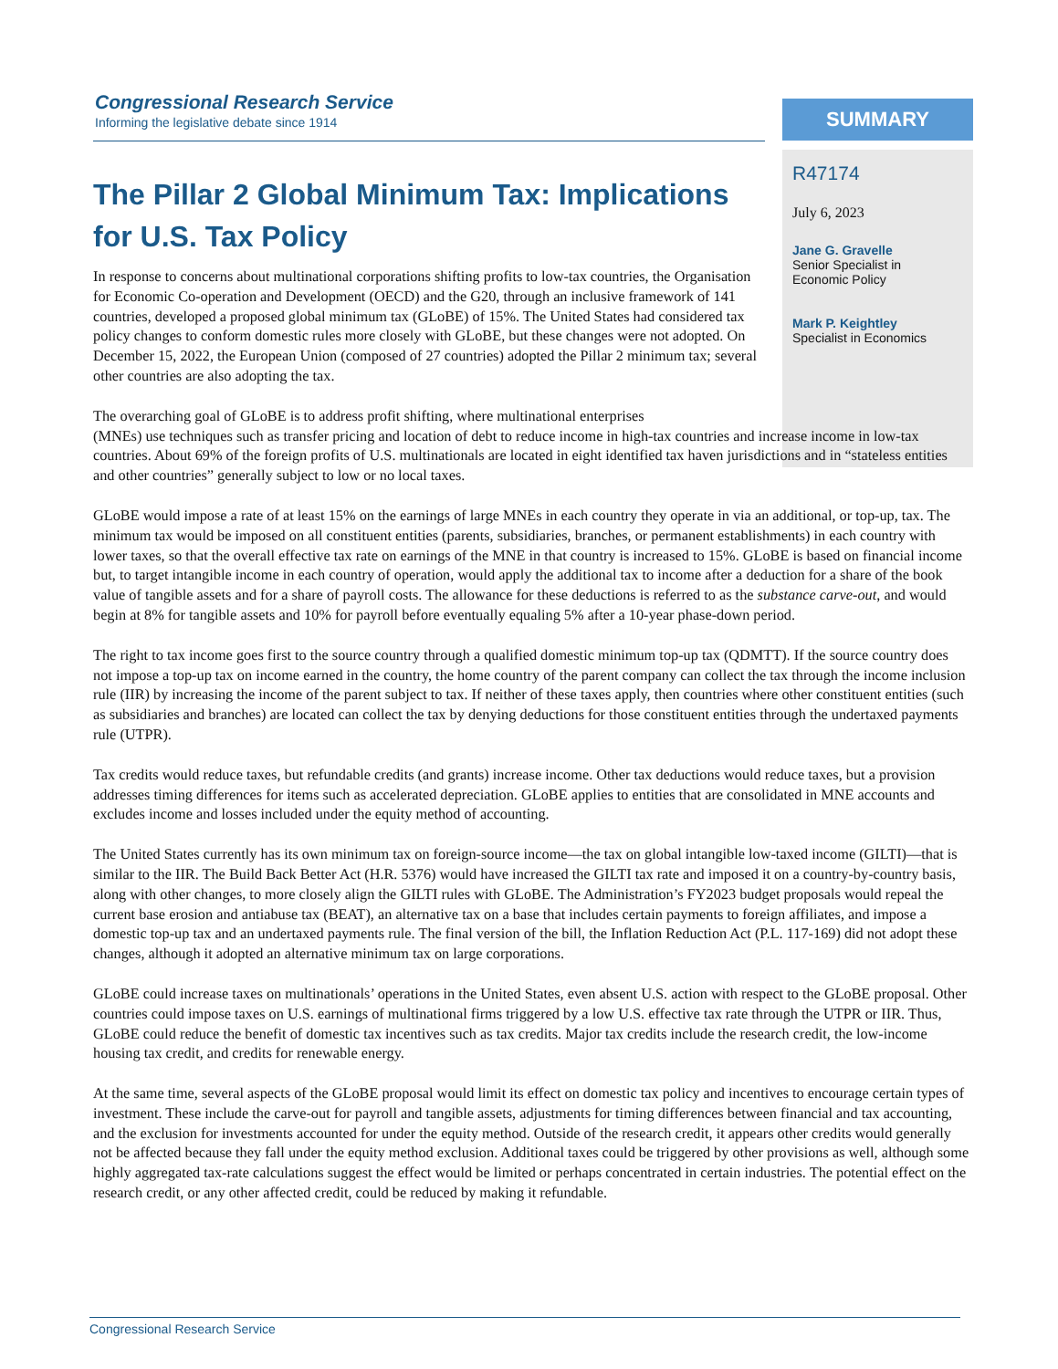Congressional Research Service
Informing the legislative debate since 1914
SUMMARY
R47174
July 6, 2023
Jane G. Gravelle
Senior Specialist in
Economic Policy
Mark P. Keightley
Specialist in Economics
The Pillar 2 Global Minimum Tax: Implications for U.S. Tax Policy
In response to concerns about multinational corporations shifting profits to low-tax countries, the Organisation for Economic Co-operation and Development (OECD) and the G20, through an inclusive framework of 141 countries, developed a proposed global minimum tax (GLoBE) of 15%. The United States had considered tax policy changes to conform domestic rules more closely with GLoBE, but these changes were not adopted. On December 15, 2022, the European Union (composed of 27 countries) adopted the Pillar 2 minimum tax; several other countries are also adopting the tax.
The overarching goal of GLoBE is to address profit shifting, where multinational enterprises
(MNEs) use techniques such as transfer pricing and location of debt to reduce income in high-tax countries and increase income in low-tax countries. About 69% of the foreign profits of U.S. multinationals are located in eight identified tax haven jurisdictions and in “stateless entities and other countries” generally subject to low or no local taxes.
GLoBE would impose a rate of at least 15% on the earnings of large MNEs in each country they operate in via an additional, or top-up, tax. The minimum tax would be imposed on all constituent entities (parents, subsidiaries, branches, or permanent establishments) in each country with lower taxes, so that the overall effective tax rate on earnings of the MNE in that country is increased to 15%. GLoBE is based on financial income but, to target intangible income in each country of operation, would apply the additional tax to income after a deduction for a share of the book value of tangible assets and for a share of payroll costs. The allowance for these deductions is referred to as the substance carve-out, and would begin at 8% for tangible assets and 10% for payroll before eventually equaling 5% after a 10-year phase-down period.
The right to tax income goes first to the source country through a qualified domestic minimum top-up tax (QDMTT). If the source country does not impose a top-up tax on income earned in the country, the home country of the parent company can collect the tax through the income inclusion rule (IIR) by increasing the income of the parent subject to tax. If neither of these taxes apply, then countries where other constituent entities (such as subsidiaries and branches) are located can collect the tax by denying deductions for those constituent entities through the undertaxed payments rule (UTPR).
Tax credits would reduce taxes, but refundable credits (and grants) increase income. Other tax deductions would reduce taxes, but a provision addresses timing differences for items such as accelerated depreciation. GLoBE applies to entities that are consolidated in MNE accounts and excludes income and losses included under the equity method of accounting.
The United States currently has its own minimum tax on foreign-source income—the tax on global intangible low-taxed income (GILTI)—that is similar to the IIR. The Build Back Better Act (H.R. 5376) would have increased the GILTI tax rate and imposed it on a country-by-country basis, along with other changes, to more closely align the GILTI rules with GLoBE. The Administration’s FY2023 budget proposals would repeal the current base erosion and antiabuse tax (BEAT), an alternative tax on a base that includes certain payments to foreign affiliates, and impose a domestic top-up tax and an undertaxed payments rule. The final version of the bill, the Inflation Reduction Act (P.L. 117-169) did not adopt these changes, although it adopted an alternative minimum tax on large corporations.
GLoBE could increase taxes on multinationals’ operations in the United States, even absent U.S. action with respect to the GLoBE proposal. Other countries could impose taxes on U.S. earnings of multinational firms triggered by a low U.S. effective tax rate through the UTPR or IIR. Thus, GLoBE could reduce the benefit of domestic tax incentives such as tax credits. Major tax credits include the research credit, the low-income housing tax credit, and credits for renewable energy.
At the same time, several aspects of the GLoBE proposal would limit its effect on domestic tax policy and incentives to encourage certain types of investment. These include the carve-out for payroll and tangible assets, adjustments for timing differences between financial and tax accounting, and the exclusion for investments accounted for under the equity method. Outside of the research credit, it appears other credits would generally not be affected because they fall under the equity method exclusion. Additional taxes could be triggered by other provisions as well, although some highly aggregated tax-rate calculations suggest the effect would be limited or perhaps concentrated in certain industries. The potential effect on the research credit, or any other affected credit, could be reduced by making it refundable.
Congressional Research Service